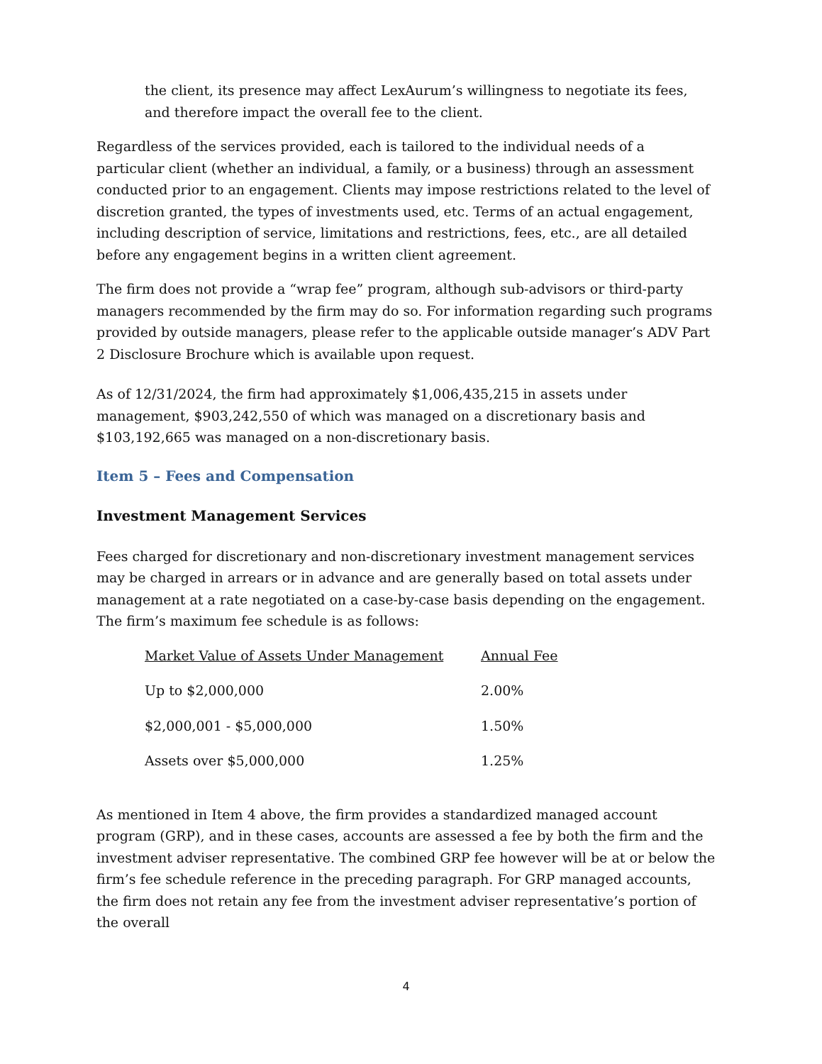the client, its presence may affect LexAurum’s willingness to negotiate its fees, and therefore impact the overall fee to the client.
Regardless of the services provided, each is tailored to the individual needs of a particular client (whether an individual, a family, or a business) through an assessment conducted prior to an engagement. Clients may impose restrictions related to the level of discretion granted, the types of investments used, etc. Terms of an actual engagement, including description of service, limitations and restrictions, fees, etc., are all detailed before any engagement begins in a written client agreement.
The firm does not provide a “wrap fee” program, although sub-advisors or third-party managers recommended by the firm may do so. For information regarding such programs provided by outside managers, please refer to the applicable outside manager’s ADV Part 2 Disclosure Brochure which is available upon request.
As of 12/31/2024, the firm had approximately $1,006,435,215 in assets under management, $903,242,550 of which was managed on a discretionary basis and $103,192,665 was managed on a non-discretionary basis.
Item 5 – Fees and Compensation
Investment Management Services
Fees charged for discretionary and non-discretionary investment management services may be charged in arrears or in advance and are generally based on total assets under management at a rate negotiated on a case-by-case basis depending on the engagement. The firm’s maximum fee schedule is as follows:
| Market Value of Assets Under Management | Annual Fee |
| --- | --- |
| Up to $2,000,000 | 2.00% |
| $2,000,001 - $5,000,000 | 1.50% |
| Assets over $5,000,000 | 1.25% |
As mentioned in Item 4 above, the firm provides a standardized managed account program (GRP), and in these cases, accounts are assessed a fee by both the firm and the investment adviser representative. The combined GRP fee however will be at or below the firm’s fee schedule reference in the preceding paragraph. For GRP managed accounts, the firm does not retain any fee from the investment adviser representative’s portion of the overall
4